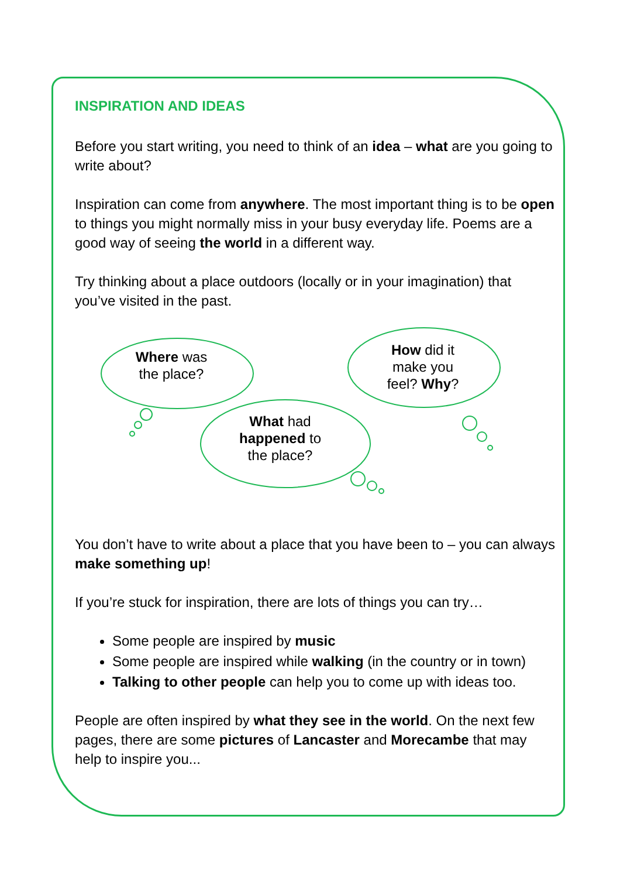INSPIRATION AND IDEAS
Before you start writing, you need to think of an idea – what are you going to write about?
Inspiration can come from anywhere. The most important thing is to be open to things you might normally miss in your busy everyday life. Poems are a good way of seeing the world in a different way.
Try thinking about a place outdoors (locally or in your imagination) that you’ve visited in the past.
Where was the place?
How did it make you feel? Why?
What had happened to the place?
You don’t have to write about a place that you have been to – you can always make something up!
If you’re stuck for inspiration, there are lots of things you can try…
Some people are inspired by music
Some people are inspired while walking (in the country or in town)
Talking to other people can help you to come up with ideas too.
People are often inspired by what they see in the world. On the next few pages, there are some pictures of Lancaster and Morecambe that may help to inspire you...